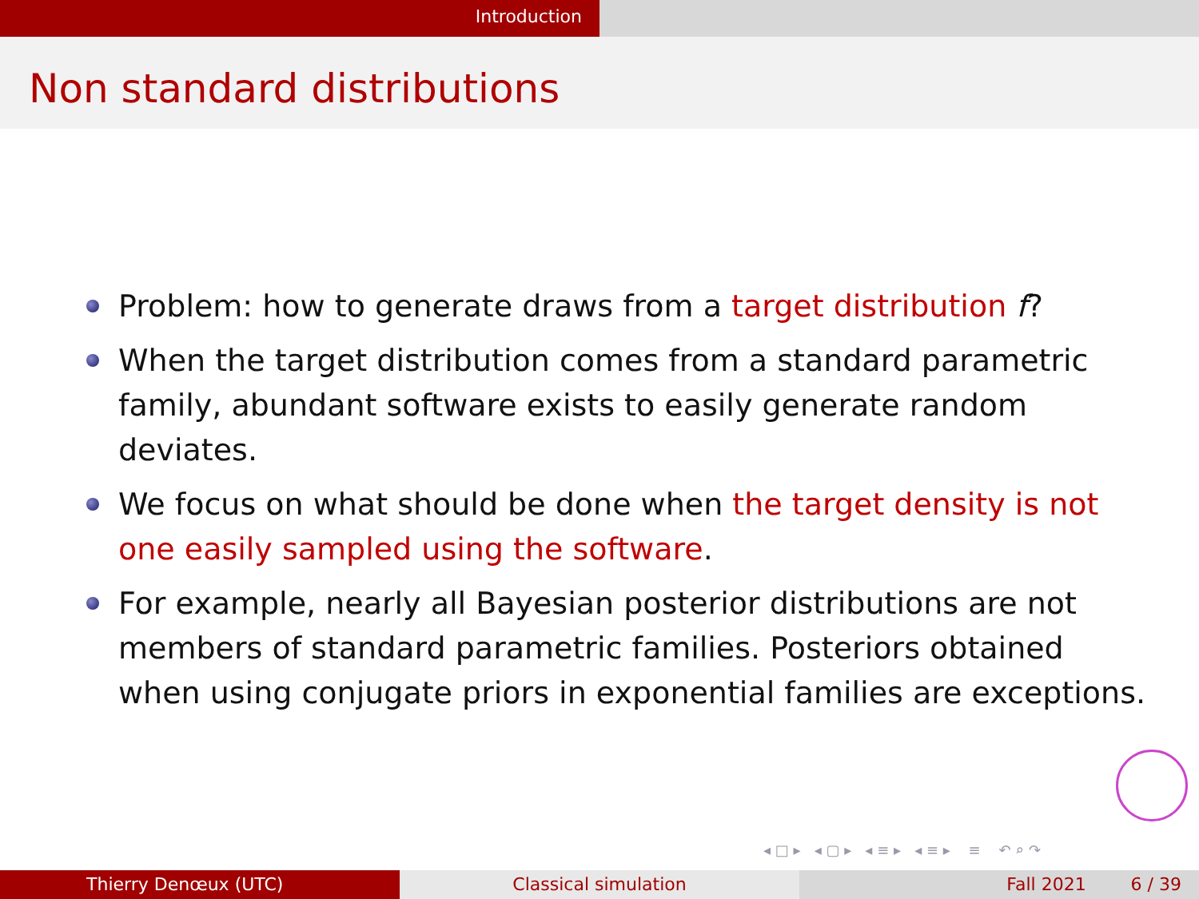Introduction
Non standard distributions
Problem: how to generate draws from a target distribution f?
When the target distribution comes from a standard parametric family, abundant software exists to easily generate random deviates.
We focus on what should be done when the target density is not one easily sampled using the software.
For example, nearly all Bayesian posterior distributions are not members of standard parametric families. Posteriors obtained when using conjugate priors in exponential families are exceptions.
◂ □ ▸ ◂ ▢ ▸ ◂ ≡ ▸ ◂ ≡ ▸ ≡ ↶ ⌕ ↷
Thierry Denœux (UTC) Classical simulation Fall 2021 6 / 39